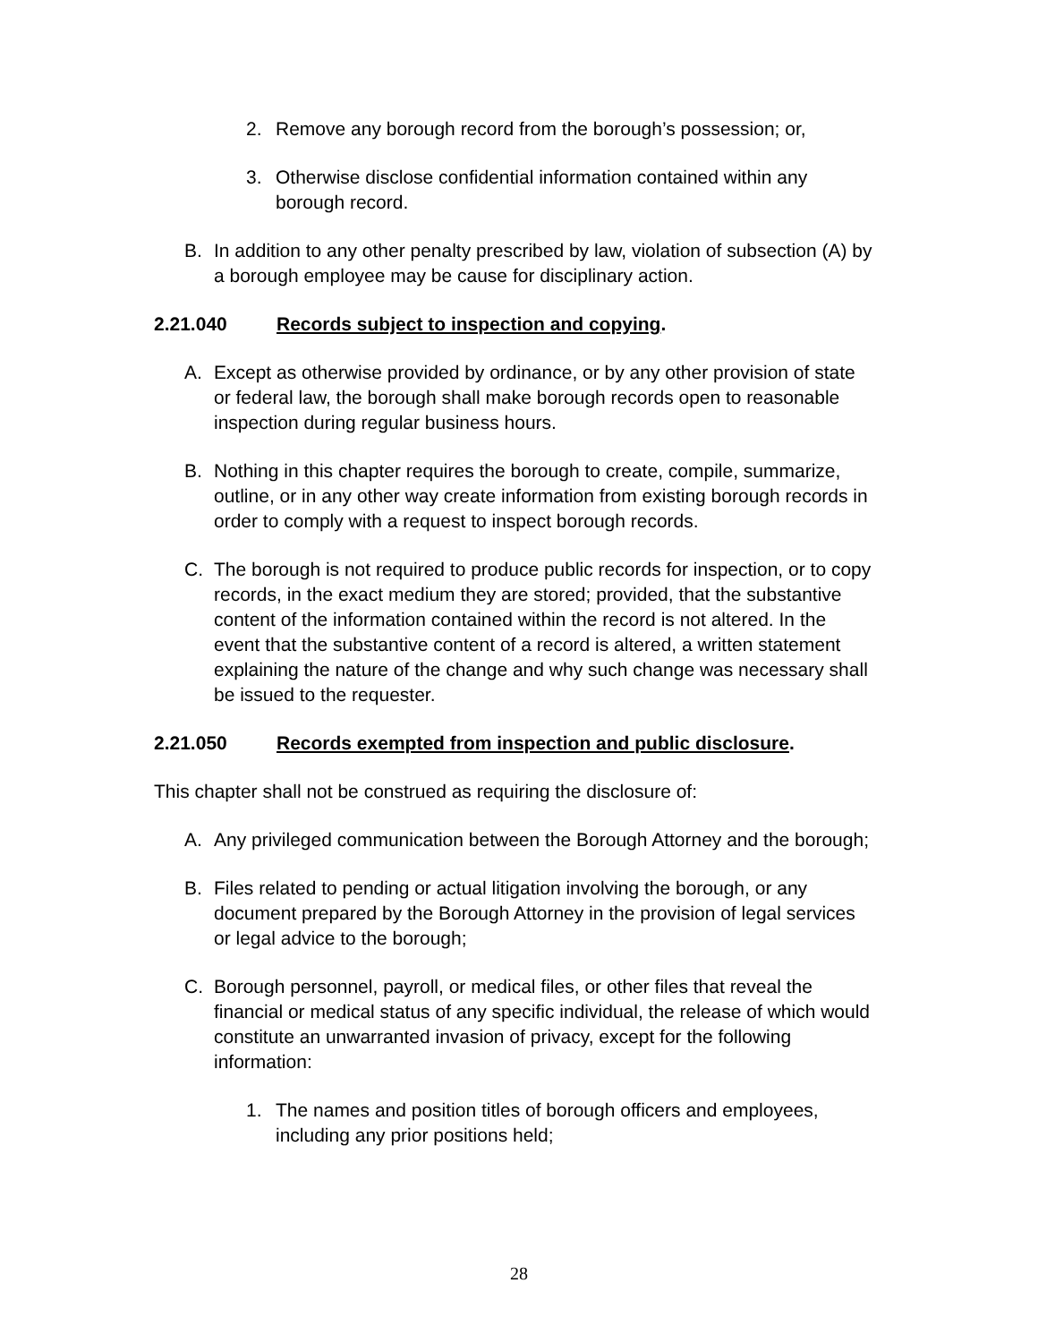2. Remove any borough record from the borough’s possession; or,
3. Otherwise disclose confidential information contained within any borough record.
B. In addition to any other penalty prescribed by law, violation of subsection (A) by a borough employee may be cause for disciplinary action.
2.21.040 Records subject to inspection and copying.
A. Except as otherwise provided by ordinance, or by any other provision of state or federal law, the borough shall make borough records open to reasonable inspection during regular business hours.
B. Nothing in this chapter requires the borough to create, compile, summarize, outline, or in any other way create information from existing borough records in order to comply with a request to inspect borough records.
C. The borough is not required to produce public records for inspection, or to copy records, in the exact medium they are stored; provided, that the substantive content of the information contained within the record is not altered. In the event that the substantive content of a record is altered, a written statement explaining the nature of the change and why such change was necessary shall be issued to the requester.
2.21.050 Records exempted from inspection and public disclosure.
This chapter shall not be construed as requiring the disclosure of:
A. Any privileged communication between the Borough Attorney and the borough;
B. Files related to pending or actual litigation involving the borough, or any document prepared by the Borough Attorney in the provision of legal services or legal advice to the borough;
C. Borough personnel, payroll, or medical files, or other files that reveal the financial or medical status of any specific individual, the release of which would constitute an unwarranted invasion of privacy, except for the following information:
1. The names and position titles of borough officers and employees, including any prior positions held;
28